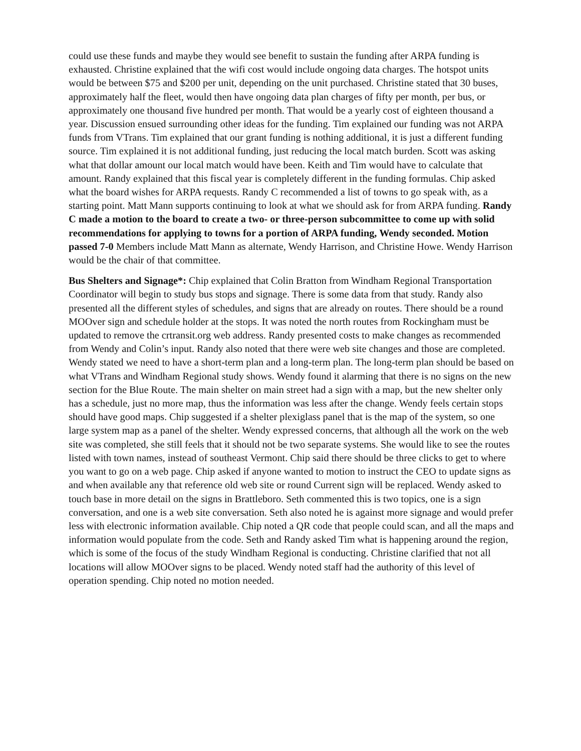could use these funds and maybe they would see benefit to sustain the funding after ARPA funding is exhausted. Christine explained that the wifi cost would include ongoing data charges. The hotspot units would be between $75 and $200 per unit, depending on the unit purchased. Christine stated that 30 buses, approximately half the fleet, would then have ongoing data plan charges of fifty per month, per bus, or approximately one thousand five hundred per month. That would be a yearly cost of eighteen thousand a year. Discussion ensued surrounding other ideas for the funding. Tim explained our funding was not ARPA funds from VTrans. Tim explained that our grant funding is nothing additional, it is just a different funding source. Tim explained it is not additional funding, just reducing the local match burden. Scott was asking what that dollar amount our local match would have been. Keith and Tim would have to calculate that amount. Randy explained that this fiscal year is completely different in the funding formulas. Chip asked what the board wishes for ARPA requests. Randy C recommended a list of towns to go speak with, as a starting point. Matt Mann supports continuing to look at what we should ask for from ARPA funding. Randy C made a motion to the board to create a two- or three-person subcommittee to come up with solid recommendations for applying to towns for a portion of ARPA funding, Wendy seconded. Motion passed 7-0 Members include Matt Mann as alternate, Wendy Harrison, and Christine Howe. Wendy Harrison would be the chair of that committee.
Bus Shelters and Signage*: Chip explained that Colin Bratton from Windham Regional Transportation Coordinator will begin to study bus stops and signage. There is some data from that study. Randy also presented all the different styles of schedules, and signs that are already on routes. There should be a round MOOver sign and schedule holder at the stops. It was noted the north routes from Rockingham must be updated to remove the crtransit.org web address. Randy presented costs to make changes as recommended from Wendy and Colin’s input. Randy also noted that there were web site changes and those are completed. Wendy stated we need to have a short-term plan and a long-term plan. The long-term plan should be based on what VTrans and Windham Regional study shows. Wendy found it alarming that there is no signs on the new section for the Blue Route. The main shelter on main street had a sign with a map, but the new shelter only has a schedule, just no more map, thus the information was less after the change. Wendy feels certain stops should have good maps. Chip suggested if a shelter plexiglass panel that is the map of the system, so one large system map as a panel of the shelter. Wendy expressed concerns, that although all the work on the web site was completed, she still feels that it should not be two separate systems. She would like to see the routes listed with town names, instead of southeast Vermont. Chip said there should be three clicks to get to where you want to go on a web page. Chip asked if anyone wanted to motion to instruct the CEO to update signs as and when available any that reference old web site or round Current sign will be replaced. Wendy asked to touch base in more detail on the signs in Brattleboro. Seth commented this is two topics, one is a sign conversation, and one is a web site conversation. Seth also noted he is against more signage and would prefer less with electronic information available. Chip noted a QR code that people could scan, and all the maps and information would populate from the code. Seth and Randy asked Tim what is happening around the region, which is some of the focus of the study Windham Regional is conducting. Christine clarified that not all locations will allow MOOver signs to be placed. Wendy noted staff had the authority of this level of operation spending. Chip noted no motion needed.